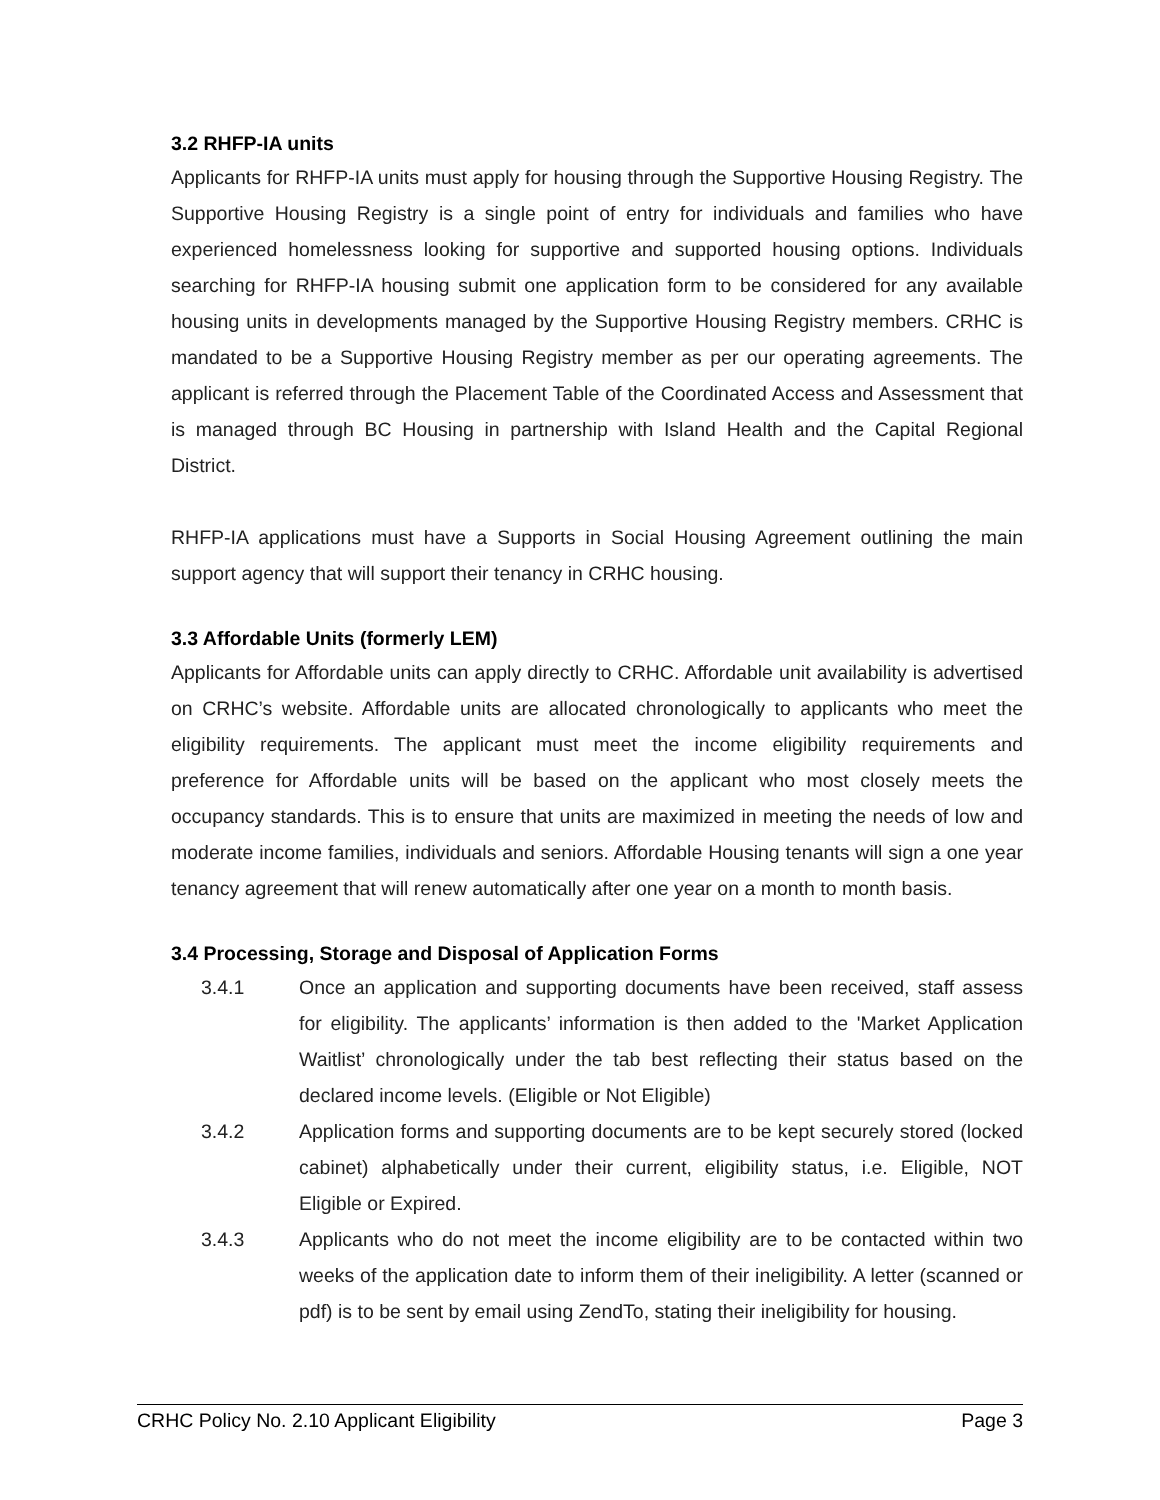3.2 RHFP-IA units
Applicants for RHFP-IA units must apply for housing through the Supportive Housing Registry. The Supportive Housing Registry is a single point of entry for individuals and families who have experienced homelessness looking for supportive and supported housing options. Individuals searching for RHFP-IA housing submit one application form to be considered for any available housing units in developments managed by the Supportive Housing Registry members. CRHC is mandated to be a Supportive Housing Registry member as per our operating agreements. The applicant is referred through the Placement Table of the Coordinated Access and Assessment that is managed through BC Housing in partnership with Island Health and the Capital Regional District.
RHFP-IA applications must have a Supports in Social Housing Agreement outlining the main support agency that will support their tenancy in CRHC housing.
3.3 Affordable Units (formerly LEM)
Applicants for Affordable units can apply directly to CRHC. Affordable unit availability is advertised on CRHC’s website. Affordable units are allocated chronologically to applicants who meet the eligibility requirements. The applicant must meet the income eligibility requirements and preference for Affordable units will be based on the applicant who most closely meets the occupancy standards. This is to ensure that units are maximized in meeting the needs of low and moderate income families, individuals and seniors. Affordable Housing tenants will sign a one year tenancy agreement that will renew automatically after one year on a month to month basis.
3.4 Processing, Storage and Disposal of Application Forms
3.4.1
Once an application and supporting documents have been received, staff assess for eligibility. The applicants’ information is then added to the 'Market Application Waitlist’ chronologically under the tab best reflecting their status based on the declared income levels. (Eligible or Not Eligible)
3.4.2
Application forms and supporting documents are to be kept securely stored (locked cabinet) alphabetically under their current, eligibility status, i.e. Eligible, NOT Eligible or Expired.
3.4.3
Applicants who do not meet the income eligibility are to be contacted within two weeks of the application date to inform them of their ineligibility. A letter (scanned or pdf) is to be sent by email using ZendTo, stating their ineligibility for housing.
CRHC Policy No. 2.10 Applicant Eligibility Page 3